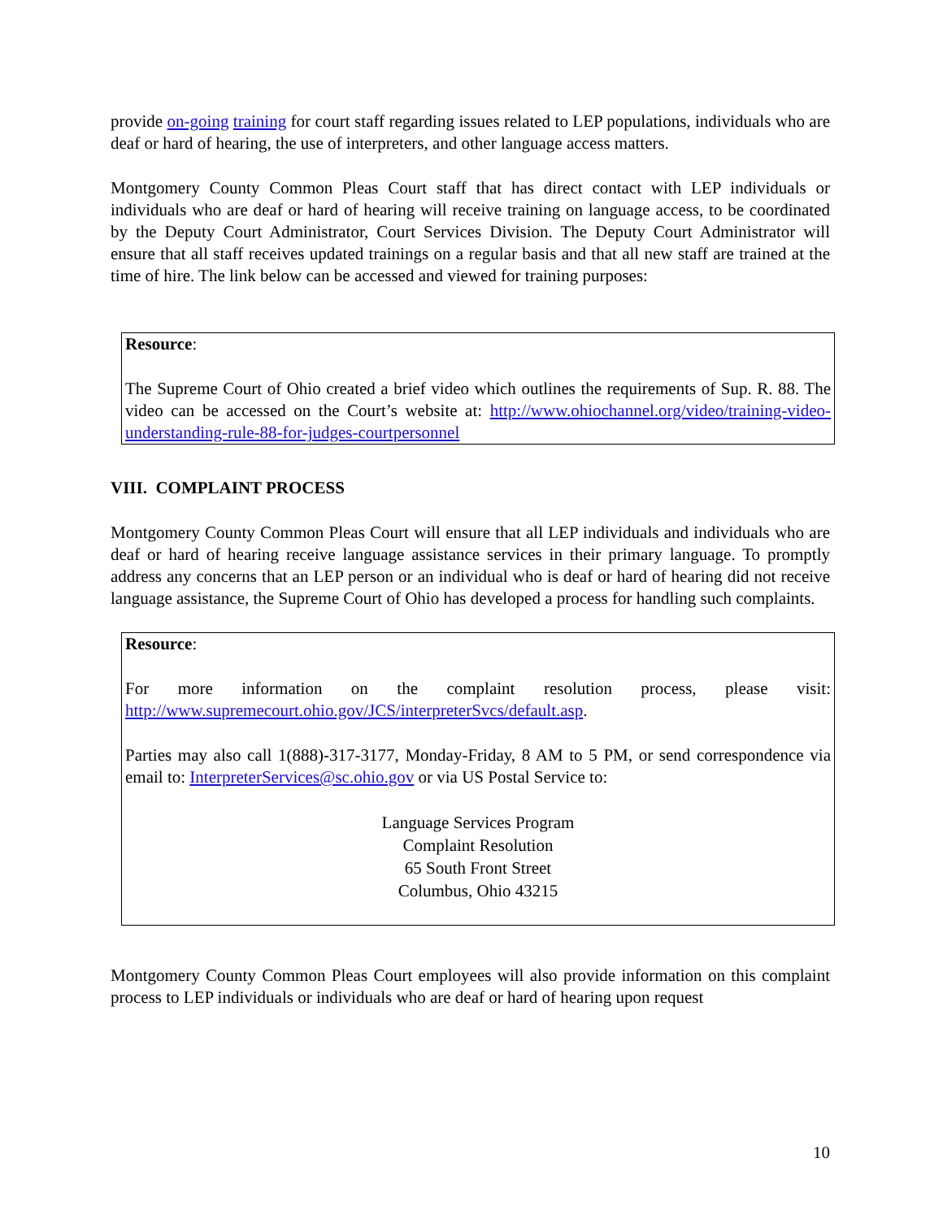provide on-going training for court staff regarding issues related to LEP populations, individuals who are deaf or hard of hearing, the use of interpreters, and other language access matters.
Montgomery County Common Pleas Court staff that has direct contact with LEP individuals or individuals who are deaf or hard of hearing will receive training on language access, to be coordinated by the Deputy Court Administrator, Court Services Division. The Deputy Court Administrator will ensure that all staff receives updated trainings on a regular basis and that all new staff are trained at the time of hire. The link below can be accessed and viewed for training purposes:
Resource:
The Supreme Court of Ohio created a brief video which outlines the requirements of Sup. R. 88. The video can be accessed on the Court’s website at: http://www.ohiochannel.org/video/training-video-understanding-rule-88-for-judges-courtpersonnel
VIII. COMPLAINT PROCESS
Montgomery County Common Pleas Court will ensure that all LEP individuals and individuals who are deaf or hard of hearing receive language assistance services in their primary language. To promptly address any concerns that an LEP person or an individual who is deaf or hard of hearing did not receive language assistance, the Supreme Court of Ohio has developed a process for handling such complaints.
Resource:
For more information on the complaint resolution process, please visit: http://www.supremecourt.ohio.gov/JCS/interpreterSvcs/default.asp.
Parties may also call 1(888)-317-3177, Monday-Friday, 8 AM to 5 PM, or send correspondence via email to: InterpreterServices@sc.ohio.gov or via US Postal Service to:
Language Services Program
Complaint Resolution
65 South Front Street
Columbus, Ohio 43215
Montgomery County Common Pleas Court employees will also provide information on this complaint process to LEP individuals or individuals who are deaf or hard of hearing upon request
10